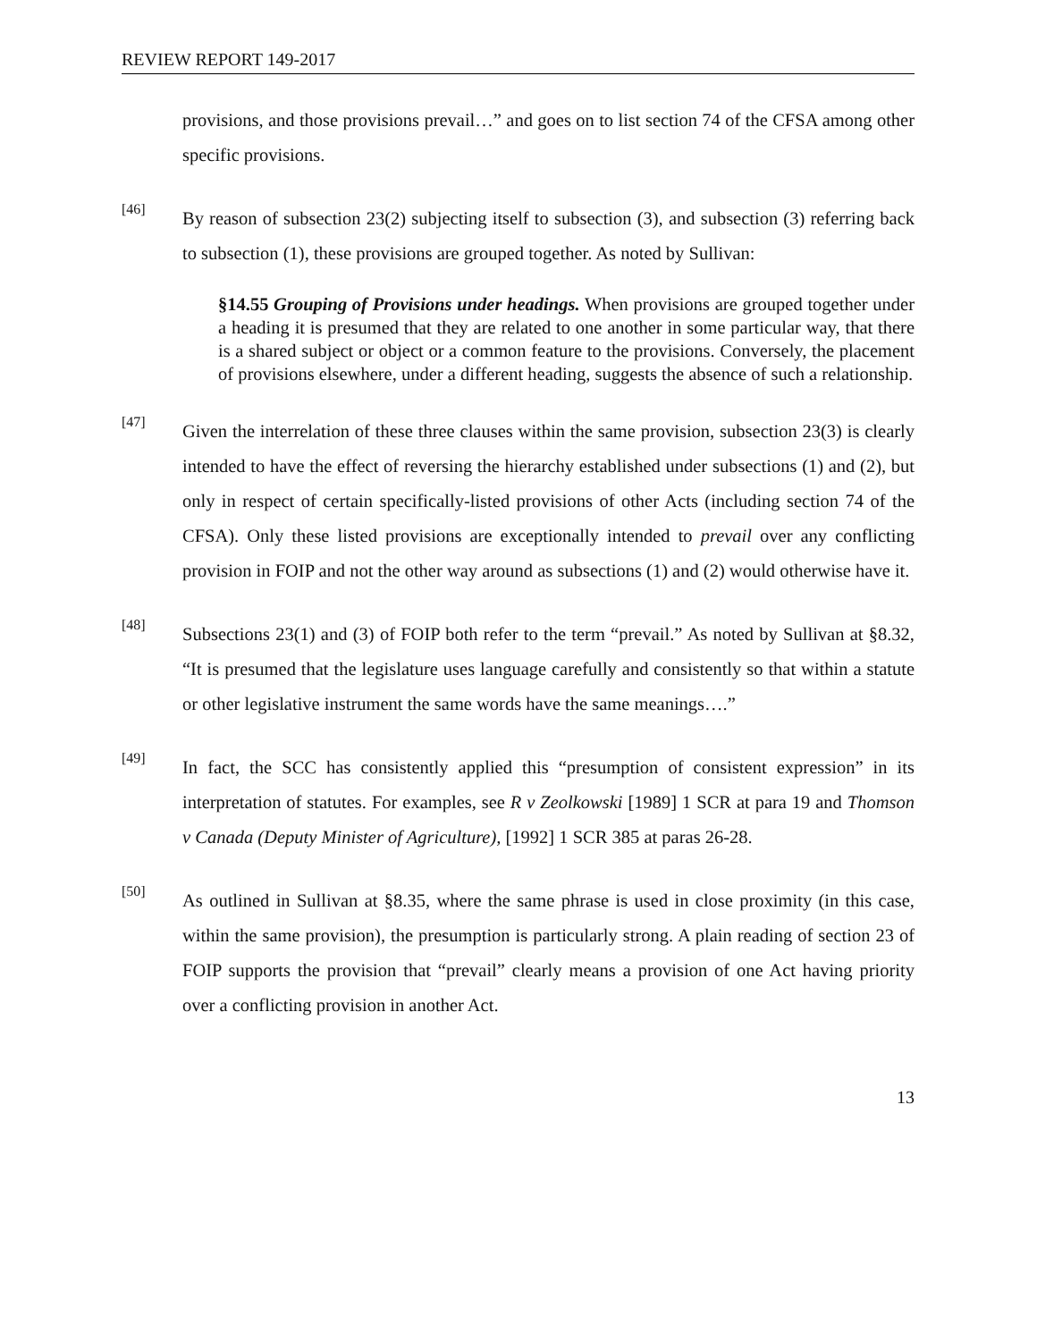REVIEW REPORT 149-2017
provisions, and those provisions prevail…” and goes on to list section 74 of the CFSA among other specific provisions.
[46]
By reason of subsection 23(2) subjecting itself to subsection (3), and subsection (3) referring back to subsection (1), these provisions are grouped together. As noted by Sullivan:
§14.55 Grouping of Provisions under headings. When provisions are grouped together under a heading it is presumed that they are related to one another in some particular way, that there is a shared subject or object or a common feature to the provisions. Conversely, the placement of provisions elsewhere, under a different heading, suggests the absence of such a relationship.
[47]
Given the interrelation of these three clauses within the same provision, subsection 23(3) is clearly intended to have the effect of reversing the hierarchy established under subsections (1) and (2), but only in respect of certain specifically-listed provisions of other Acts (including section 74 of the CFSA). Only these listed provisions are exceptionally intended to prevail over any conflicting provision in FOIP and not the other way around as subsections (1) and (2) would otherwise have it.
[48]
Subsections 23(1) and (3) of FOIP both refer to the term “prevail.” As noted by Sullivan at §8.32, “It is presumed that the legislature uses language carefully and consistently so that within a statute or other legislative instrument the same words have the same meanings….”
[49]
In fact, the SCC has consistently applied this “presumption of consistent expression” in its interpretation of statutes. For examples, see R v Zeolkowski [1989] 1 SCR at para 19 and Thomson v Canada (Deputy Minister of Agriculture), [1992] 1 SCR 385 at paras 26-28.
[50]
As outlined in Sullivan at §8.35, where the same phrase is used in close proximity (in this case, within the same provision), the presumption is particularly strong. A plain reading of section 23 of FOIP supports the provision that “prevail” clearly means a provision of one Act having priority over a conflicting provision in another Act.
13